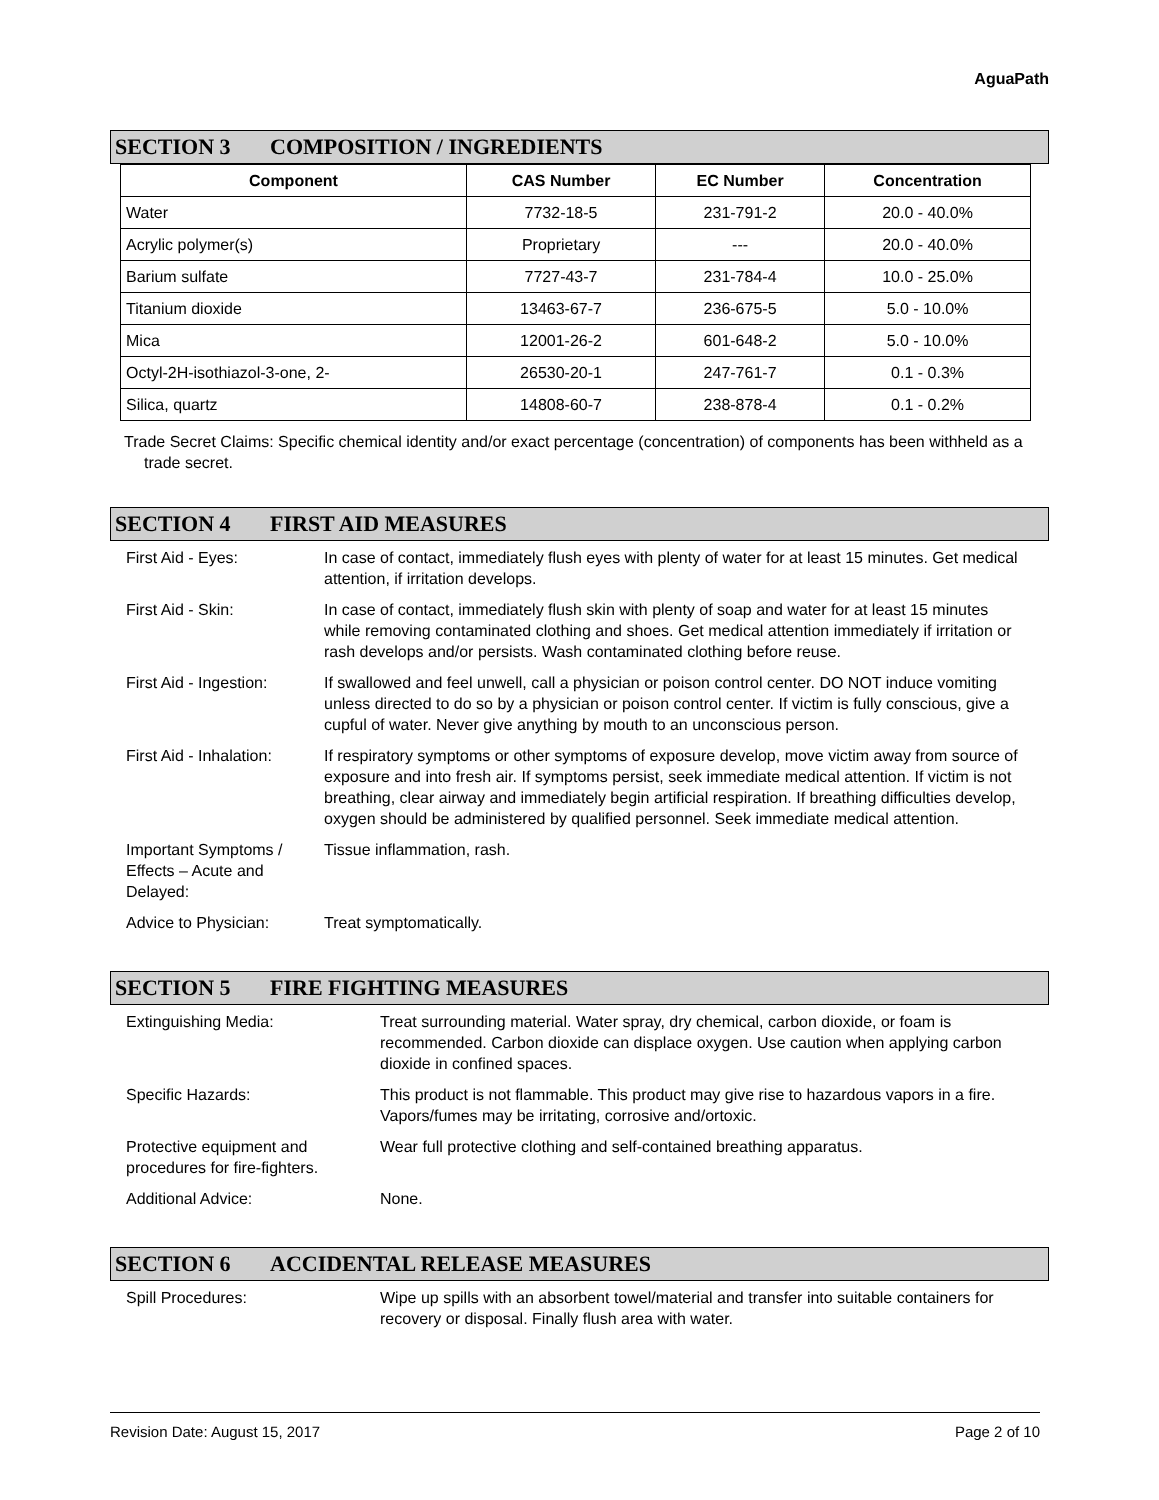AguaPath
SECTION 3 COMPOSITION / INGREDIENTS
| Component | CAS Number | EC Number | Concentration |
| --- | --- | --- | --- |
| Water | 7732-18-5 | 231-791-2 | 20.0 - 40.0% |
| Acrylic polymer(s) | Proprietary | --- | 20.0 - 40.0% |
| Barium sulfate | 7727-43-7 | 231-784-4 | 10.0 - 25.0% |
| Titanium dioxide | 13463-67-7 | 236-675-5 | 5.0 - 10.0% |
| Mica | 12001-26-2 | 601-648-2 | 5.0 - 10.0% |
| Octyl-2H-isothiazol-3-one, 2- | 26530-20-1 | 247-761-7 | 0.1 - 0.3% |
| Silica, quartz | 14808-60-7 | 238-878-4 | 0.1 - 0.2% |
Trade Secret Claims: Specific chemical identity and/or exact percentage (concentration) of components has been withheld as a trade secret.
SECTION 4 FIRST AID MEASURES
| First Aid - Eyes: | In case of contact, immediately flush eyes with plenty of water for at least 15 minutes. Get medical attention, if irritation develops. |
| First Aid - Skin: | In case of contact, immediately flush skin with plenty of soap and water for at least 15 minutes while removing contaminated clothing and shoes. Get medical attention immediately if irritation or rash develops and/or persists. Wash contaminated clothing before reuse. |
| First Aid - Ingestion: | If swallowed and feel unwell, call a physician or poison control center. DO NOT induce vomiting unless directed to do so by a physician or poison control center. If victim is fully conscious, give a cupful of water. Never give anything by mouth to an unconscious person. |
| First Aid - Inhalation: | If respiratory symptoms or other symptoms of exposure develop, move victim away from source of exposure and into fresh air. If symptoms persist, seek immediate medical attention. If victim is not breathing, clear airway and immediately begin artificial respiration. If breathing difficulties develop, oxygen should be administered by qualified personnel. Seek immediate medical attention. |
| Important Symptoms / Effects – Acute and Delayed: | Tissue inflammation, rash. |
| Advice to Physician: | Treat symptomatically. |
SECTION 5 FIRE FIGHTING MEASURES
| Extinguishing Media: | Treat surrounding material. Water spray, dry chemical, carbon dioxide, or foam is recommended. Carbon dioxide can displace oxygen. Use caution when applying carbon dioxide in confined spaces. |
| Specific Hazards: | This product is not flammable. This product may give rise to hazardous vapors in a fire. Vapors/fumes may be irritating, corrosive and/ortoxic. |
| Protective equipment and procedures for fire-fighters. | Wear full protective clothing and self-contained breathing apparatus. |
| Additional Advice: | None. |
SECTION 6 ACCIDENTAL RELEASE MEASURES
| Spill Procedures: | Wipe up spills with an absorbent towel/material and transfer into suitable containers for recovery or disposal. Finally flush area with water. |
Revision Date: August 15, 2017 Page 2 of 10